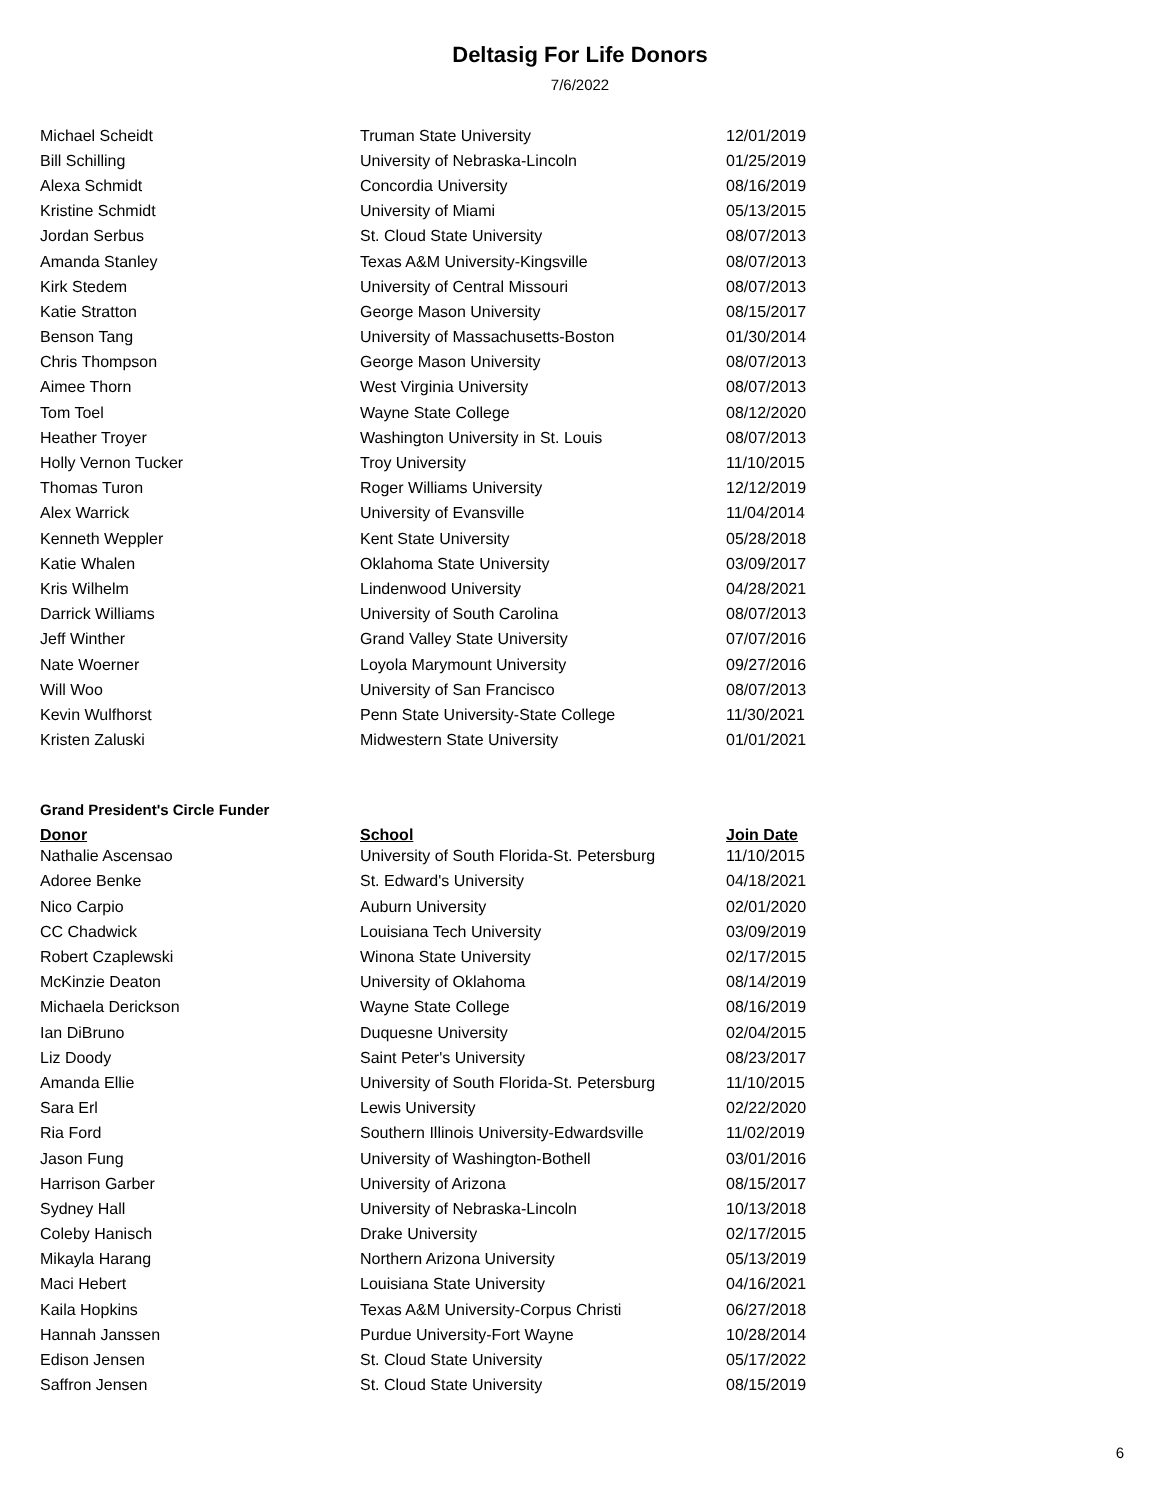Deltasig For Life Donors
7/6/2022
| Michael Scheidt | Truman State University | 12/01/2019 |
| Bill Schilling | University of Nebraska-Lincoln | 01/25/2019 |
| Alexa Schmidt | Concordia University | 08/16/2019 |
| Kristine Schmidt | University of Miami | 05/13/2015 |
| Jordan Serbus | St. Cloud State University | 08/07/2013 |
| Amanda Stanley | Texas A&M University-Kingsville | 08/07/2013 |
| Kirk Stedem | University of Central Missouri | 08/07/2013 |
| Katie Stratton | George Mason University | 08/15/2017 |
| Benson Tang | University of Massachusetts-Boston | 01/30/2014 |
| Chris Thompson | George Mason University | 08/07/2013 |
| Aimee Thorn | West Virginia University | 08/07/2013 |
| Tom Toel | Wayne State College | 08/12/2020 |
| Heather Troyer | Washington University in St. Louis | 08/07/2013 |
| Holly Vernon Tucker | Troy University | 11/10/2015 |
| Thomas Turon | Roger Williams University | 12/12/2019 |
| Alex Warrick | University of Evansville | 11/04/2014 |
| Kenneth Weppler | Kent State University | 05/28/2018 |
| Katie Whalen | Oklahoma State University | 03/09/2017 |
| Kris Wilhelm | Lindenwood University | 04/28/2021 |
| Darrick Williams | University of South Carolina | 08/07/2013 |
| Jeff Winther | Grand Valley State University | 07/07/2016 |
| Nate Woerner | Loyola Marymount University | 09/27/2016 |
| Will Woo | University of San Francisco | 08/07/2013 |
| Kevin Wulfhorst | Penn State University-State College | 11/30/2021 |
| Kristen Zaluski | Midwestern State University | 01/01/2021 |
Grand President's Circle Funder
| Donor | School | Join Date |
| --- | --- | --- |
| Nathalie Ascensao | University of South Florida-St. Petersburg | 11/10/2015 |
| Adoree Benke | St. Edward's University | 04/18/2021 |
| Nico Carpio | Auburn University | 02/01/2020 |
| CC Chadwick | Louisiana Tech University | 03/09/2019 |
| Robert Czaplewski | Winona State University | 02/17/2015 |
| McKinzie Deaton | University of Oklahoma | 08/14/2019 |
| Michaela Derickson | Wayne State College | 08/16/2019 |
| Ian DiBruno | Duquesne University | 02/04/2015 |
| Liz Doody | Saint Peter's University | 08/23/2017 |
| Amanda Ellie | University of South Florida-St. Petersburg | 11/10/2015 |
| Sara Erl | Lewis University | 02/22/2020 |
| Ria Ford | Southern Illinois University-Edwardsville | 11/02/2019 |
| Jason Fung | University of Washington-Bothell | 03/01/2016 |
| Harrison Garber | University of Arizona | 08/15/2017 |
| Sydney Hall | University of Nebraska-Lincoln | 10/13/2018 |
| Coleby Hanisch | Drake University | 02/17/2015 |
| Mikayla Harang | Northern Arizona University | 05/13/2019 |
| Maci Hebert | Louisiana State University | 04/16/2021 |
| Kaila Hopkins | Texas A&M University-Corpus Christi | 06/27/2018 |
| Hannah Janssen | Purdue University-Fort Wayne | 10/28/2014 |
| Edison Jensen | St. Cloud State University | 05/17/2022 |
| Saffron Jensen | St. Cloud State University | 08/15/2019 |
6